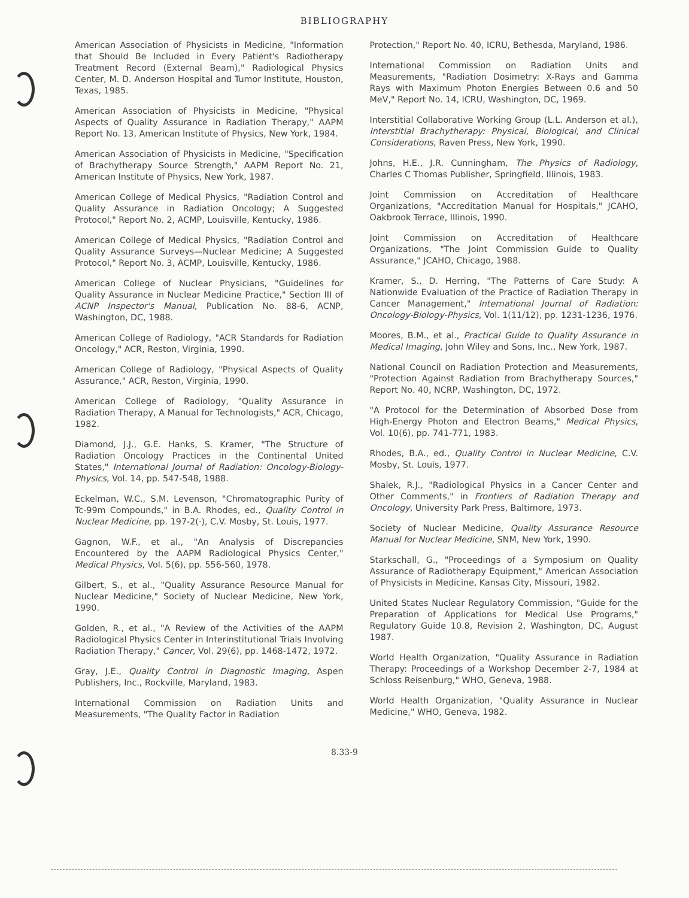BIBLIOGRAPHY
American Association of Physicists in Medicine, "Information that Should Be Included in Every Patient's Radiotherapy Treatment Record (External Beam)," Radiological Physics Center, M. D. Anderson Hospital and Tumor Institute, Houston, Texas, 1985.
American Association of Physicists in Medicine, "Physical Aspects of Quality Assurance in Radiation Therapy," AAPM Report No. 13, American Institute of Physics, New York, 1984.
American Association of Physicists in Medicine, "Specification of Brachytherapy Source Strength," AAPM Report No. 21, American Institute of Physics, New York, 1987.
American College of Medical Physics, "Radiation Control and Quality Assurance in Radiation Oncology; A Suggested Protocol," Report No. 2, ACMP, Louisville, Kentucky, 1986.
American College of Medical Physics, "Radiation Control and Quality Assurance Surveys—Nuclear Medicine; A Suggested Protocol," Report No. 3, ACMP, Louisville, Kentucky, 1986.
American College of Nuclear Physicians, "Guidelines for Quality Assurance in Nuclear Medicine Practice," Section III of ACNP Inspector's Manual, Publication No. 88-6, ACNP, Washington, DC, 1988.
American College of Radiology, "ACR Standards for Radiation Oncology," ACR, Reston, Virginia, 1990.
American College of Radiology, "Physical Aspects of Quality Assurance," ACR, Reston, Virginia, 1990.
American College of Radiology, "Quality Assurance in Radiation Therapy, A Manual for Technologists," ACR, Chicago, 1982.
Diamond, J.J., G.E. Hanks, S. Kramer, "The Structure of Radiation Oncology Practices in the Continental United States," International Journal of Radiation: Oncology-Biology-Physics, Vol. 14, pp. 547-548, 1988.
Eckelman, W.C., S.M. Levenson, "Chromatographic Purity of Tc-99m Compounds," in B.A. Rhodes, ed., Quality Control in Nuclear Medicine, pp. 197-2(·), C.V. Mosby, St. Louis, 1977.
Gagnon, W.F., et al., "An Analysis of Discrepancies Encountered by the AAPM Radiological Physics Center," Medical Physics, Vol. 5(6), pp. 556-560, 1978.
Gilbert, S., et al., "Quality Assurance Resource Manual for Nuclear Medicine," Society of Nuclear Medicine, New York, 1990.
Golden, R., et al., "A Review of the Activities of the AAPM Radiological Physics Center in Interinstitutional Trials Involving Radiation Therapy," Cancer, Vol. 29(6), pp. 1468-1472, 1972.
Gray, J.E., Quality Control in Diagnostic Imaging, Aspen Publishers, Inc., Rockville, Maryland, 1983.
International Commission on Radiation Units and Measurements, "The Quality Factor in Radiation
Protection," Report No. 40, ICRU, Bethesda, Maryland, 1986.
International Commission on Radiation Units and Measurements, "Radiation Dosimetry: X-Rays and Gamma Rays with Maximum Photon Energies Between 0.6 and 50 MeV," Report No. 14, ICRU, Washington, DC, 1969.
Interstitial Collaborative Working Group (L.L. Anderson et al.), Interstitial Brachytherapy: Physical, Biological, and Clinical Considerations, Raven Press, New York, 1990.
Johns, H.E., J.R. Cunningham, The Physics of Radiology, Charles C Thomas Publisher, Springfield, Illinois, 1983.
Joint Commission on Accreditation of Healthcare Organizations, "Accreditation Manual for Hospitals," JCAHO, Oakbrook Terrace, Illinois, 1990.
Joint Commission on Accreditation of Healthcare Organizations, "The Joint Commission Guide to Quality Assurance," JCAHO, Chicago, 1988.
Kramer, S., D. Herring, "The Patterns of Care Study: A Nationwide Evaluation of the Practice of Radiation Therapy in Cancer Management," International Journal of Radiation: Oncology-Biology-Physics, Vol. 1(11/12), pp. 1231-1236, 1976.
Moores, B.M., et al., Practical Guide to Quality Assurance in Medical Imaging, John Wiley and Sons, Inc., New York, 1987.
National Council on Radiation Protection and Measurements, "Protection Against Radiation from Brachytherapy Sources," Report No. 40, NCRP, Washington, DC, 1972.
"A Protocol for the Determination of Absorbed Dose from High-Energy Photon and Electron Beams," Medical Physics, Vol. 10(6), pp. 741-771, 1983.
Rhodes, B.A., ed., Quality Control in Nuclear Medicine, C.V. Mosby, St. Louis, 1977.
Shalek, R.J., "Radiological Physics in a Cancer Center and Other Comments," in Frontiers of Radiation Therapy and Oncology, University Park Press, Baltimore, 1973.
Society of Nuclear Medicine, Quality Assurance Resource Manual for Nuclear Medicine, SNM, New York, 1990.
Starkschall, G., "Proceedings of a Symposium on Quality Assurance of Radiotherapy Equipment," American Association of Physicists in Medicine, Kansas City, Missouri, 1982.
United States Nuclear Regulatory Commission, "Guide for the Preparation of Applications for Medical Use Programs," Regulatory Guide 10.8, Revision 2, Washington, DC, August 1987.
World Health Organization, "Quality Assurance in Radiation Therapy: Proceedings of a Workshop December 2-7, 1984 at Schloss Reisenburg," WHO, Geneva, 1988.
World Health Organization, "Quality Assurance in Nuclear Medicine," WHO, Geneva, 1982.
8.33-9